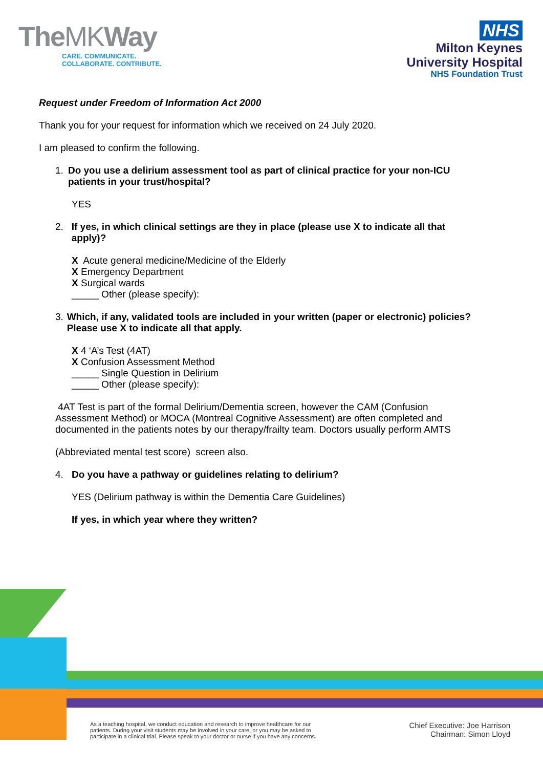TheMKWay
CARE. COMMUNICATE.
COLLABORATE. CONTRIBUTE.
NHS
Milton Keynes
University Hospital
NHS Foundation Trust
Request under Freedom of Information Act 2000
Thank you for your request for information which we received on 24 July 2020.
I am pleased to confirm the following.
1. Do you use a delirium assessment tool as part of clinical practice for your non-ICU patients in your trust/hospital?
YES
2. If yes, in which clinical settings are they in place (please use X to indicate all that apply)?
X Acute general medicine/Medicine of the Elderly
X Emergency Department
X Surgical wards
_____ Other (please specify):
3. Which, if any, validated tools are included in your written (paper or electronic) policies? Please use X to indicate all that apply.
X 4 ‘A’s Test (4AT)
X Confusion Assessment Method
_____ Single Question in Delirium
_____ Other (please specify):
4AT Test is part of the formal Delirium/Dementia screen, however the CAM (Confusion Assessment Method) or MOCA (Montreal Cognitive Assessment) are often completed and documented in the patients notes by our therapy/frailty team. Doctors usually perform AMTS
(Abbreviated mental test score) screen also.
4. Do you have a pathway or guidelines relating to delirium?
YES (Delirium pathway is within the Dementia Care Guidelines)
If yes, in which year where they written?
As a teaching hospital, we conduct education and research to improve healthcare for our patients. During your visit students may be involved in your care, or you may be asked to participate in a clinical trial. Please speak to your doctor or nurse if you have any concerns.
Chief Executive: Joe Harrison
Chairman: Simon Lloyd